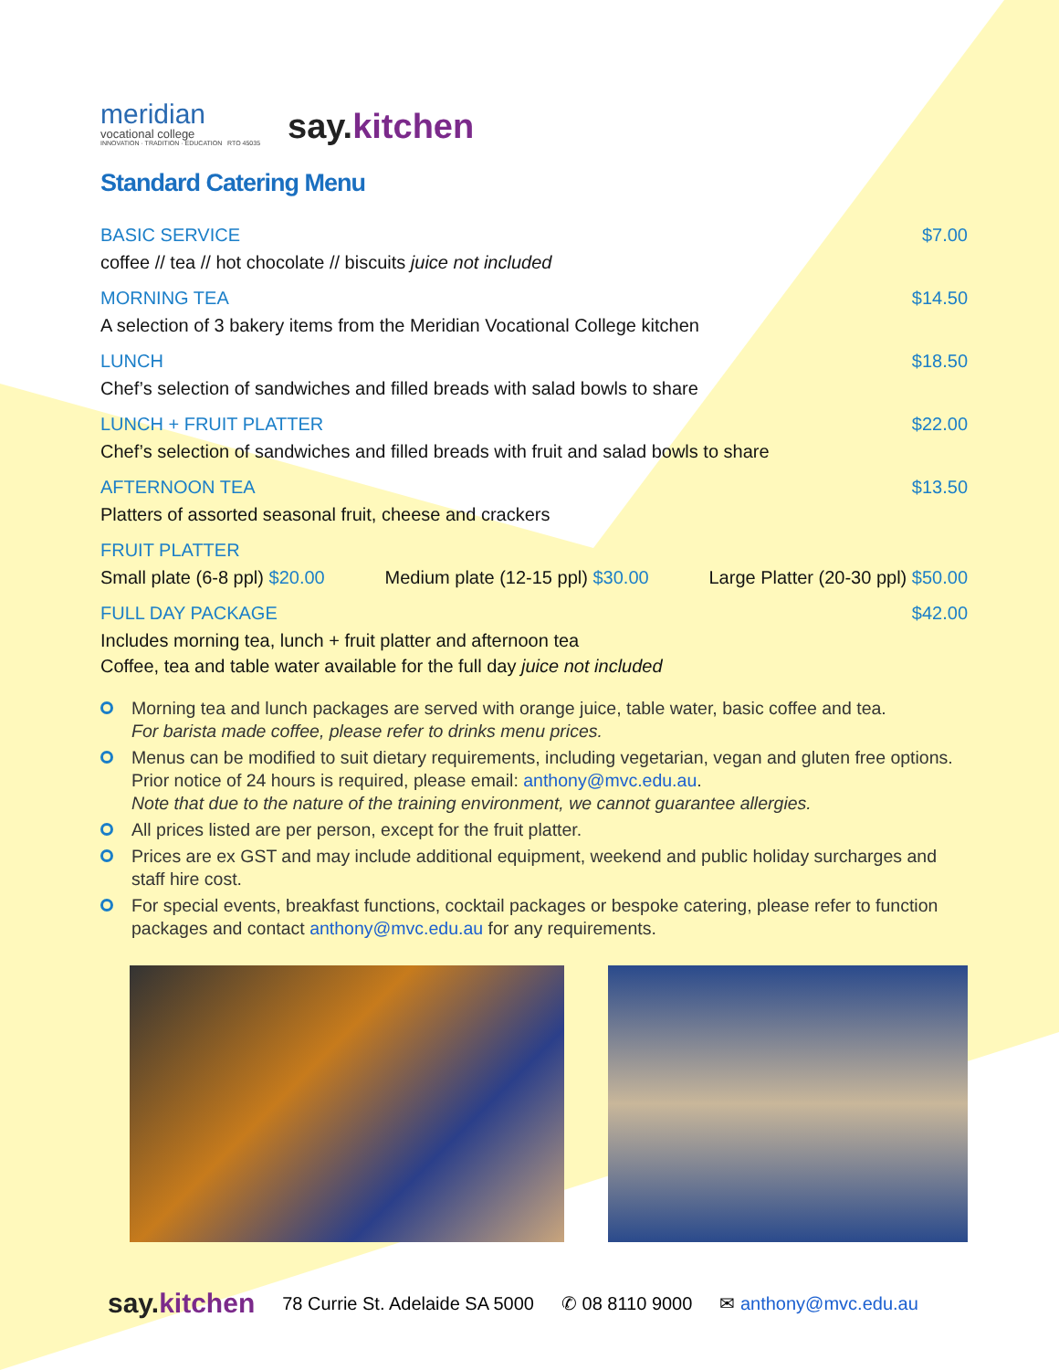meridian
vocational college
INNOVATION · TRADITION · EDUCATION RTO 45035
say.kitchen
Standard Catering Menu
BASIC SERVICE $7.00
coffee // tea // hot chocolate // biscuits juice not included
MORNING TEA $14.50
A selection of 3 bakery items from the Meridian Vocational College kitchen
LUNCH $18.50
Chef’s selection of sandwiches and filled breads with salad bowls to share
LUNCH + FRUIT PLATTER $22.00
Chef’s selection of sandwiches and filled breads with fruit and salad bowls to share
AFTERNOON TEA $13.50
Platters of assorted seasonal fruit, cheese and crackers
FRUIT PLATTER
Small plate (6-8 ppl) $20.00 Medium plate (12-15 ppl) $30.00 Large Platter (20-30 ppl) $50.00
FULL DAY PACKAGE $42.00
Includes morning tea, lunch + fruit platter and afternoon tea
Coffee, tea and table water available for the full day juice not included
Morning tea and lunch packages are served with orange juice, table water, basic coffee and tea.
For barista made coffee, please refer to drinks menu prices.
Menus can be modified to suit dietary requirements, including vegetarian, vegan and gluten free options. Prior notice of 24 hours is required, please email: anthony@mvc.edu.au.
Note that due to the nature of the training environment, we cannot guarantee allergies.
All prices listed are per person, except for the fruit platter.
Prices are ex GST and may include additional equipment, weekend and public holiday surcharges and staff hire cost.
For special events, breakfast functions, cocktail packages or bespoke catering, please refer to function packages and contact anthony@mvc.edu.au for any requirements.
say.kitchen 78 Currie St. Adelaide SA 5000 ✆ 08 8110 9000 ✉ anthony@mvc.edu.au